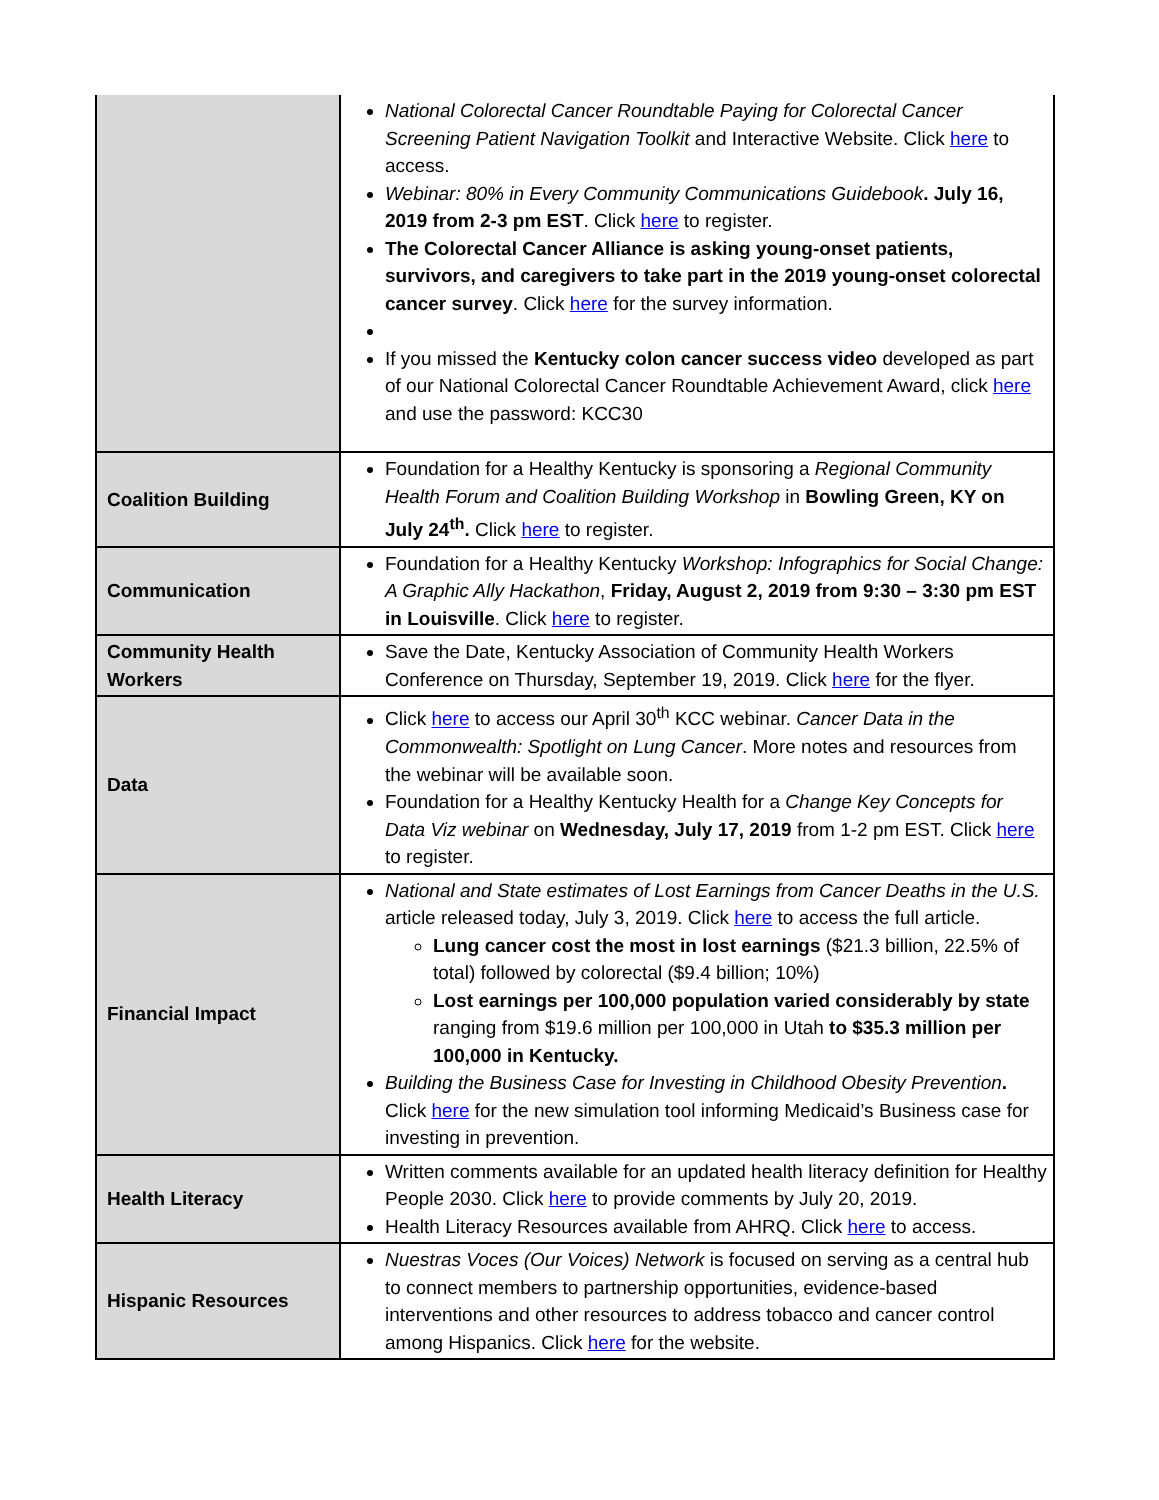| | National Colorectal Cancer Roundtable Paying for Colorectal Cancer Screening Patient Navigation Toolkit and Interactive Website. Click here to access. Webinar: 80% in Every Community Communications Guidebook . July 16, 2019 from 2-3 pm EST . Click here to register. The Colorectal Cancer Alliance is asking young-onset patients, survivors, and caregivers to take part in the 2019 young-onset colorectal cancer survey . Click here for the survey information. If you missed the Kentucky colon cancer success video developed as part of our National Colorectal Cancer Roundtable Achievement Award, click here and use the password: KCC30 |
| Coalition Building | Foundation for a Healthy Kentucky is sponsoring a Regional Community Health Forum and Coalition Building Workshop in Bowling Green, KY on July 24<sup>th</sup>. Click here to register. |
| Communication | Foundation for a Healthy Kentucky Workshop: Infographics for Social Change: A Graphic Ally Hackathon , Friday, August 2, 2019 from 9:30 – 3:30 pm EST in Louisville . Click here to register. |
| Community Health Workers | Save the Date, Kentucky Association of Community Health Workers Conference on Thursday, September 19, 2019. Click here for the flyer. |
| Data | Click here to access our April 30<sup>th</sup> KCC webinar. Cancer Data in the Commonwealth: Spotlight on Lung Cancer . More notes and resources from the webinar will be available soon. Foundation for a Healthy Kentucky Health for a Change Key Concepts for Data Viz webinar on Wednesday, July 17, 2019 from 1-2 pm EST. Click here to register. |
| Financial Impact | National and State estimates of Lost Earnings from Cancer Deaths in the U.S. article released today, July 3, 2019. Click here to access the full article. Lung cancer cost the most in lost earnings ($21.3 billion, 22.5% of total) followed by colorectal ($9.4 billion; 10%) Lost earnings per 100,000 population varied considerably by state ranging from $19.6 million per 100,000 in Utah to $35.3 million per 100,000 in Kentucky. Building the Business Case for Investing in Childhood Obesity Prevention . Click here for the new simulation tool informing Medicaid’s Business case for investing in prevention. |
| Health Literacy | Written comments available for an updated health literacy definition for Healthy People 2030. Click here to provide comments by July 20, 2019. Health Literacy Resources available from AHRQ. Click here to access. |
| Hispanic Resources | Nuestras Voces (Our Voices) Network is focused on serving as a central hub to connect members to partnership opportunities, evidence-based interventions and other resources to address tobacco and cancer control among Hispanics. Click here for the website. |